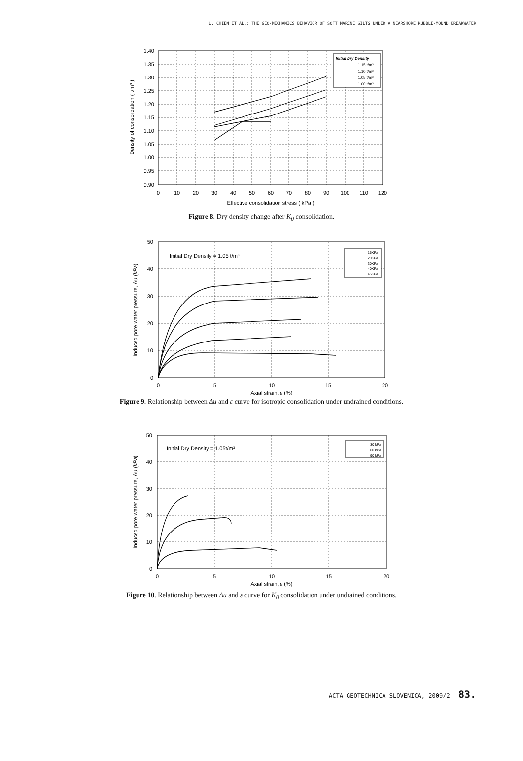L. CHIEN ET AL.: THE GEO-MECHANICS BEHAVIOR OF SOFT MARINE SILTS UNDER A NEARSHORE RUBBLE-MOUND BREAKWATER
1.40
1.35
1.30
1.25
1.20
1.15
1.10
1.05
1.00
0.95
0.90
0
10
20
30
40
50
60
70
80
90
100
110
120
Effective consolidation stress ( kPa )
Density of consolidation ( t/m³ )
Initial Dry Density
1.15 t/m³
1.10 t/m³
1.05 t/m³
1.00 t/m³
Figure 8. Dry density change after K<sub>0</sub> consolidation.
50
40
30
20
10
0
0
5
10
15
20
Axial strain, ε (%)
Induced pore water pressure, Δu (kPa)
Initial Dry Density = 1.05 t/m³
15KPa
20KPa
30KPa
40KPa
45KPa
Figure 9. Relationship between Δu and ε curve for isotropic consolidation under undrained conditions.
50
40
30
20
10
0
0
5
10
15
20
Axial strain, ε (%)
Induced pore water pressure, Δu (kPa)
Initial Dry Density = 1.05t/m³
30 kPa
60 kPa
90 kPa
Figure 10. Relationship between Δu and ε curve for K<sub>0</sub> consolidation under undrained conditions.
ACTA GEOTECHNICA SLOVENICA, 2009/2 83.